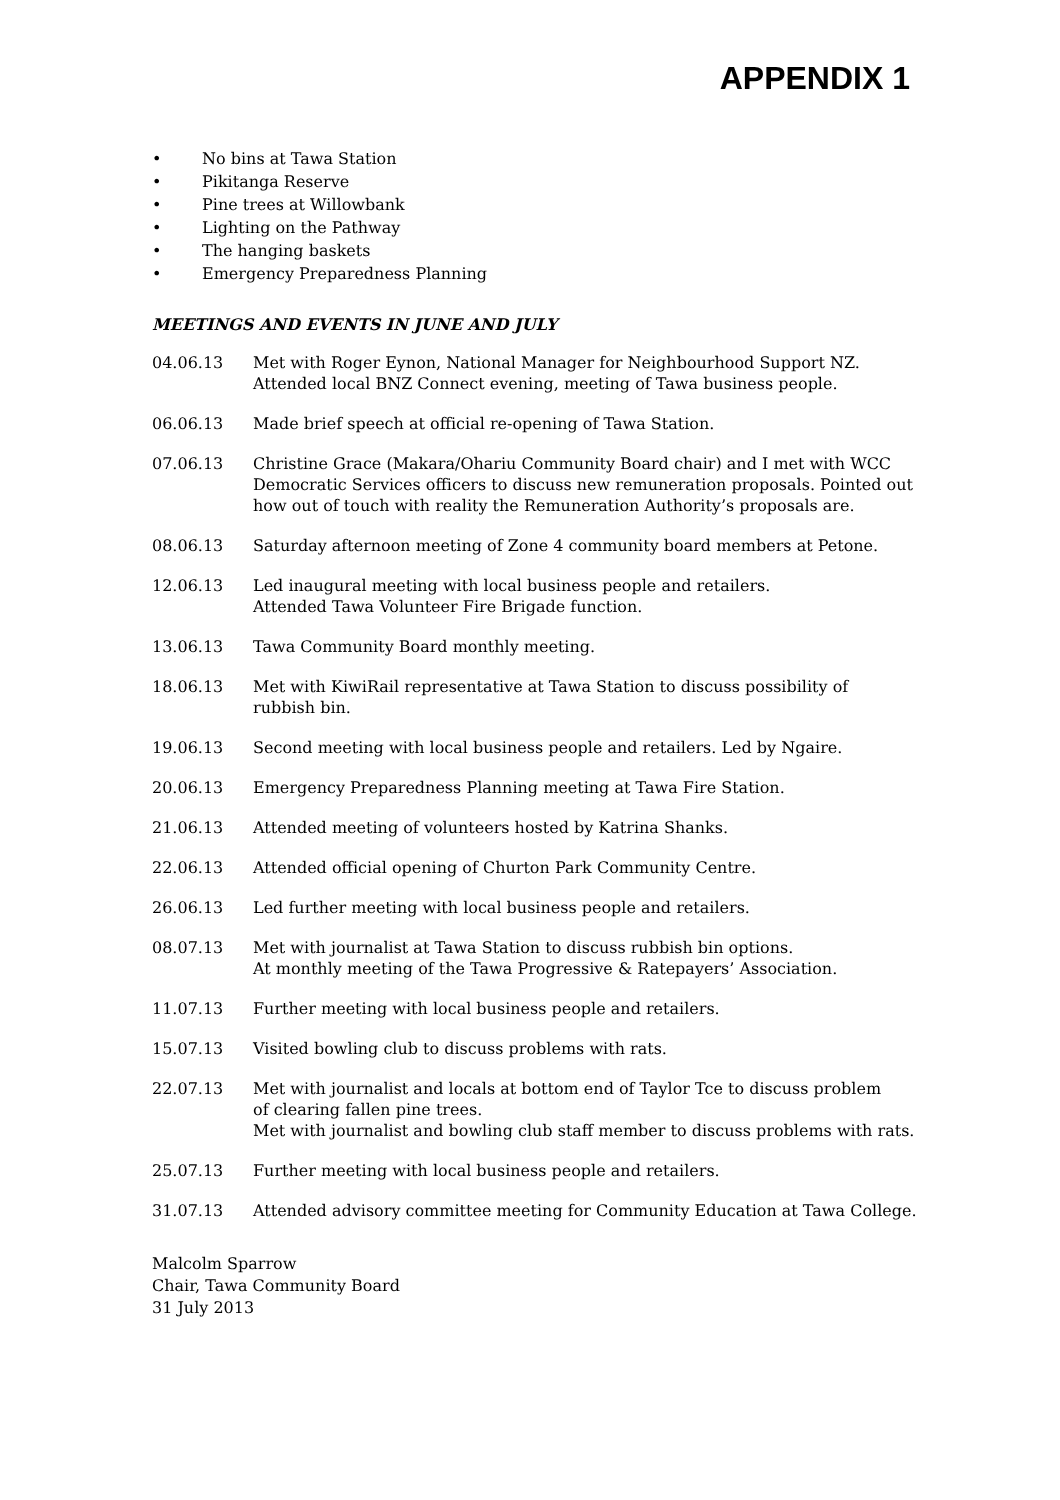APPENDIX 1
• No bins at Tawa Station
• Pikitanga Reserve
• Pine trees at Willowbank
• Lighting on the Pathway
• The hanging baskets
• Emergency Preparedness Planning
MEETINGS AND EVENTS IN JUNE AND JULY
04.06.13 Met with Roger Eynon, National Manager for Neighbourhood Support NZ.
Attended local BNZ Connect evening, meeting of Tawa business people.
06.06.13 Made brief speech at official re-opening of Tawa Station.
07.06.13 Christine Grace (Makara/Ohariu Community Board chair) and I met with WCC Democratic Services officers to discuss new remuneration proposals. Pointed out how out of touch with reality the Remuneration Authority’s proposals are.
08.06.13 Saturday afternoon meeting of Zone 4 community board members at Petone.
12.06.13 Led inaugural meeting with local business people and retailers.
Attended Tawa Volunteer Fire Brigade function.
13.06.13 Tawa Community Board monthly meeting.
18.06.13 Met with KiwiRail representative at Tawa Station to discuss possibility of
rubbish bin.
19.06.13 Second meeting with local business people and retailers. Led by Ngaire.
20.06.13 Emergency Preparedness Planning meeting at Tawa Fire Station.
21.06.13 Attended meeting of volunteers hosted by Katrina Shanks.
22.06.13 Attended official opening of Churton Park Community Centre.
26.06.13 Led further meeting with local business people and retailers.
08.07.13 Met with journalist at Tawa Station to discuss rubbish bin options.
At monthly meeting of the Tawa Progressive & Ratepayers’ Association.
11.07.13 Further meeting with local business people and retailers.
15.07.13 Visited bowling club to discuss problems with rats.
22.07.13 Met with journalist and locals at bottom end of Taylor Tce to discuss problem
of clearing fallen pine trees.
Met with journalist and bowling club staff member to discuss problems with rats.
25.07.13 Further meeting with local business people and retailers.
31.07.13 Attended advisory committee meeting for Community Education at Tawa College.
Malcolm Sparrow
Chair, Tawa Community Board
31 July 2013